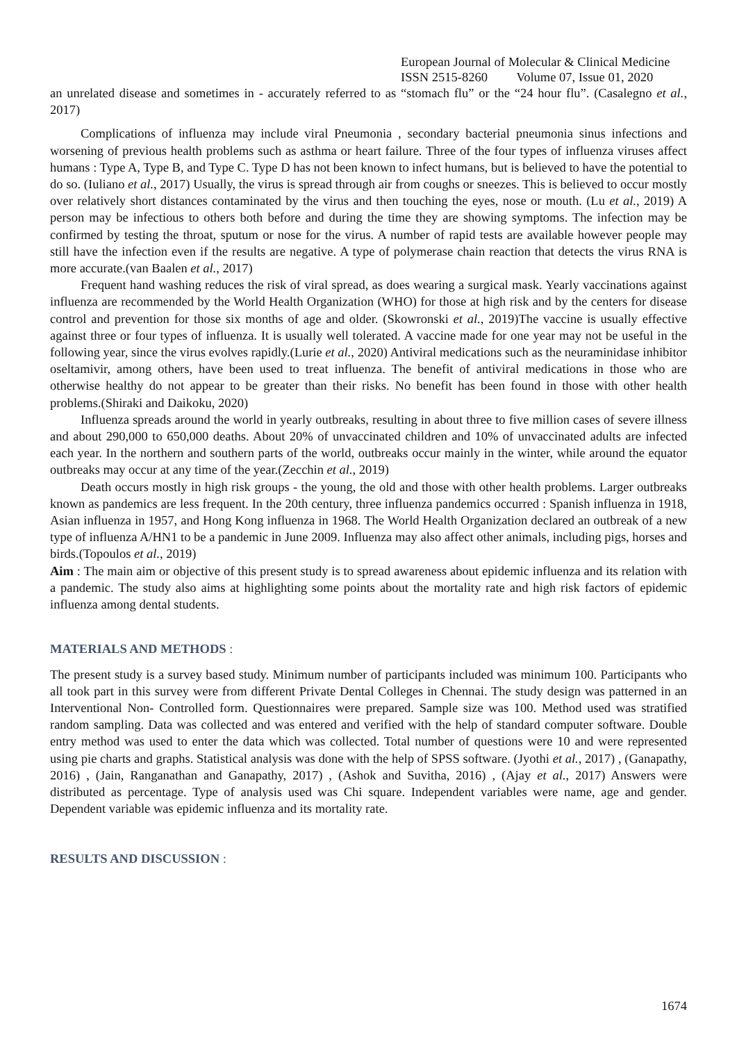European Journal of Molecular & Clinical Medicine
ISSN 2515-8260 Volume 07, Issue 01, 2020
an unrelated disease and sometimes in - accurately referred to as “stomach flu” or the “24 hour flu”. (Casalegno et al., 2017)
Complications of influenza may include viral Pneumonia , secondary bacterial pneumonia sinus infections and worsening of previous health problems such as asthma or heart failure. Three of the four types of influenza viruses affect humans : Type A, Type B, and Type C. Type D has not been known to infect humans, but is believed to have the potential to do so. (Iuliano et al., 2017) Usually, the virus is spread through air from coughs or sneezes. This is believed to occur mostly over relatively short distances contaminated by the virus and then touching the eyes, nose or mouth. (Lu et al., 2019) A person may be infectious to others both before and during the time they are showing symptoms. The infection may be confirmed by testing the throat, sputum or nose for the virus. A number of rapid tests are available however people may still have the infection even if the results are negative. A type of polymerase chain reaction that detects the virus RNA is more accurate.(van Baalen et al., 2017)
Frequent hand washing reduces the risk of viral spread, as does wearing a surgical mask. Yearly vaccinations against influenza are recommended by the World Health Organization (WHO) for those at high risk and by the centers for disease control and prevention for those six months of age and older. (Skowronski et al., 2019)The vaccine is usually effective against three or four types of influenza. It is usually well tolerated. A vaccine made for one year may not be useful in the following year, since the virus evolves rapidly.(Lurie et al., 2020) Antiviral medications such as the neuraminidase inhibitor oseltamivir, among others, have been used to treat influenza. The benefit of antiviral medications in those who are otherwise healthy do not appear to be greater than their risks. No benefit has been found in those with other health problems.(Shiraki and Daikoku, 2020)
Influenza spreads around the world in yearly outbreaks, resulting in about three to five million cases of severe illness and about 290,000 to 650,000 deaths. About 20% of unvaccinated children and 10% of unvaccinated adults are infected each year. In the northern and southern parts of the world, outbreaks occur mainly in the winter, while around the equator outbreaks may occur at any time of the year.(Zecchin et al., 2019)
Death occurs mostly in high risk groups - the young, the old and those with other health problems. Larger outbreaks known as pandemics are less frequent. In the 20th century, three influenza pandemics occurred : Spanish influenza in 1918, Asian influenza in 1957, and Hong Kong influenza in 1968. The World Health Organization declared an outbreak of a new type of influenza A/HN1 to be a pandemic in June 2009. Influenza may also affect other animals, including pigs, horses and birds.(Topoulos et al., 2019)
Aim : The main aim or objective of this present study is to spread awareness about epidemic influenza and its relation with a pandemic. The study also aims at highlighting some points about the mortality rate and high risk factors of epidemic influenza among dental students.
MATERIALS AND METHODS :
The present study is a survey based study. Minimum number of participants included was minimum 100. Participants who all took part in this survey were from different Private Dental Colleges in Chennai. The study design was patterned in an Interventional Non- Controlled form. Questionnaires were prepared. Sample size was 100. Method used was stratified random sampling. Data was collected and was entered and verified with the help of standard computer software. Double entry method was used to enter the data which was collected. Total number of questions were 10 and were represented using pie charts and graphs. Statistical analysis was done with the help of SPSS software. (Jyothi et al., 2017) , (Ganapathy, 2016) , (Jain, Ranganathan and Ganapathy, 2017) , (Ashok and Suvitha, 2016) , (Ajay et al., 2017) Answers were distributed as percentage. Type of analysis used was Chi square. Independent variables were name, age and gender. Dependent variable was epidemic influenza and its mortality rate.
RESULTS AND DISCUSSION :
1674